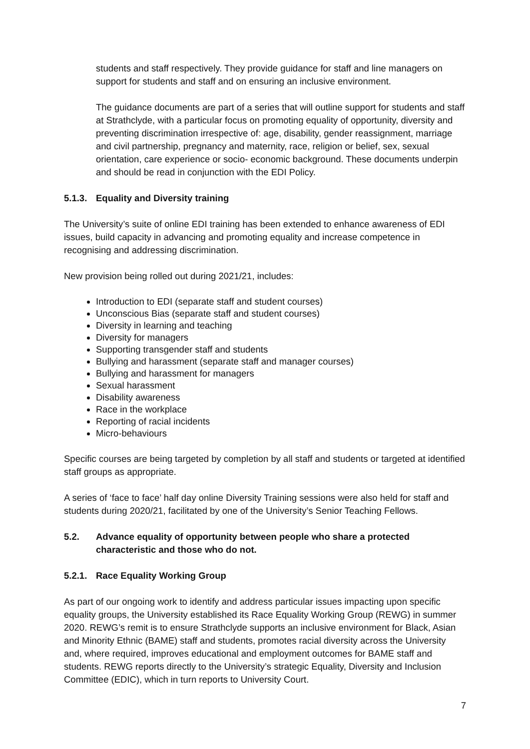students and staff respectively. They provide guidance for staff and line managers on support for students and staff and on ensuring an inclusive environment.
The guidance documents are part of a series that will outline support for students and staff at Strathclyde, with a particular focus on promoting equality of opportunity, diversity and preventing discrimination irrespective of: age, disability, gender reassignment, marriage and civil partnership, pregnancy and maternity, race, religion or belief, sex, sexual orientation, care experience or socio- economic background. These documents underpin and should be read in conjunction with the EDI Policy.
5.1.3. Equality and Diversity training
The University’s suite of online EDI training has been extended to enhance awareness of EDI issues, build capacity in advancing and promoting equality and increase competence in recognising and addressing discrimination.
New provision being rolled out during 2021/21, includes:
Introduction to EDI (separate staff and student courses)
Unconscious Bias (separate staff and student courses)
Diversity in learning and teaching
Diversity for managers
Supporting transgender staff and students
Bullying and harassment (separate staff and manager courses)
Bullying and harassment for managers
Sexual harassment
Disability awareness
Race in the workplace
Reporting of racial incidents
Micro-behaviours
Specific courses are being targeted by completion by all staff and students or targeted at identified staff groups as appropriate.
A series of ‘face to face’ half day online Diversity Training sessions were also held for staff and students during 2020/21, facilitated by one of the University’s Senior Teaching Fellows.
5.2. Advance equality of opportunity between people who share a protected characteristic and those who do not.
5.2.1. Race Equality Working Group
As part of our ongoing work to identify and address particular issues impacting upon specific equality groups, the University established its Race Equality Working Group (REWG) in summer 2020. REWG’s remit is to ensure Strathclyde supports an inclusive environment for Black, Asian and Minority Ethnic (BAME) staff and students, promotes racial diversity across the University and, where required, improves educational and employment outcomes for BAME staff and students. REWG reports directly to the University’s strategic Equality, Diversity and Inclusion Committee (EDIC), which in turn reports to University Court.
7